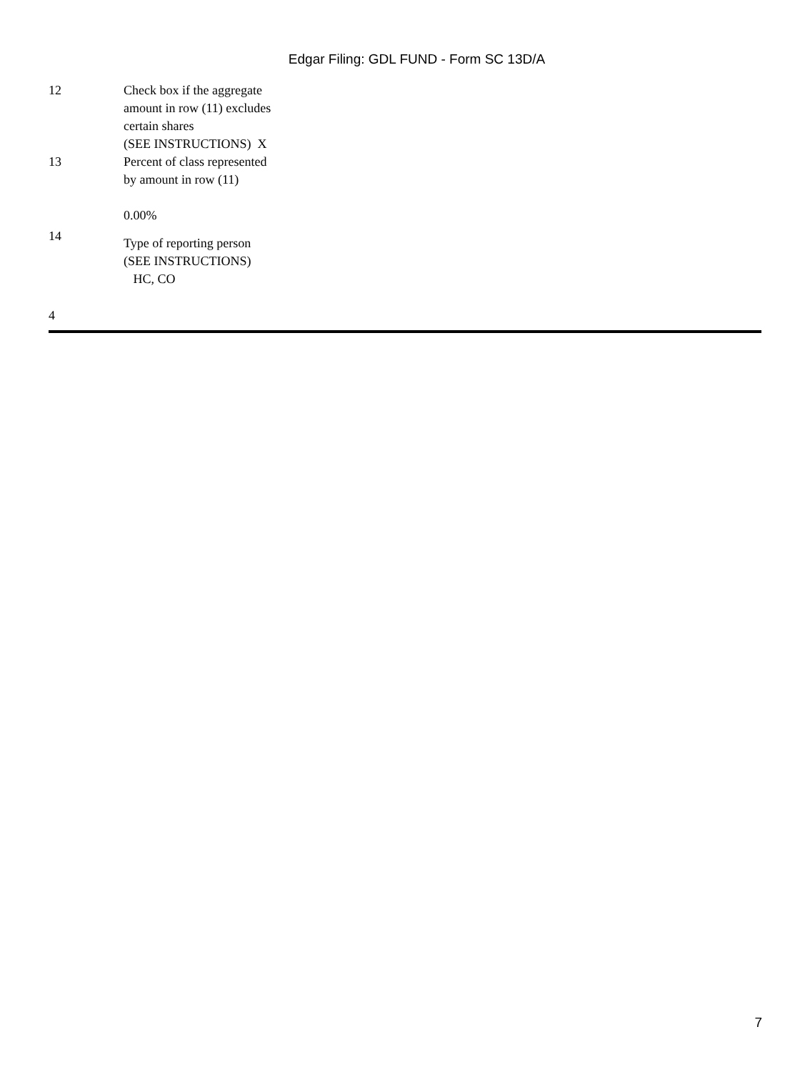Edgar Filing: GDL FUND - Form SC 13D/A
| 12 | Check box if the aggregate amount in row (11) excludes certain shares (SEE INSTRUCTIONS) X |
| 13 | Percent of class represented by amount in row (11) 0.00% |
| 14 | Type of reporting person (SEE INSTRUCTIONS) HC, CO |
4
7